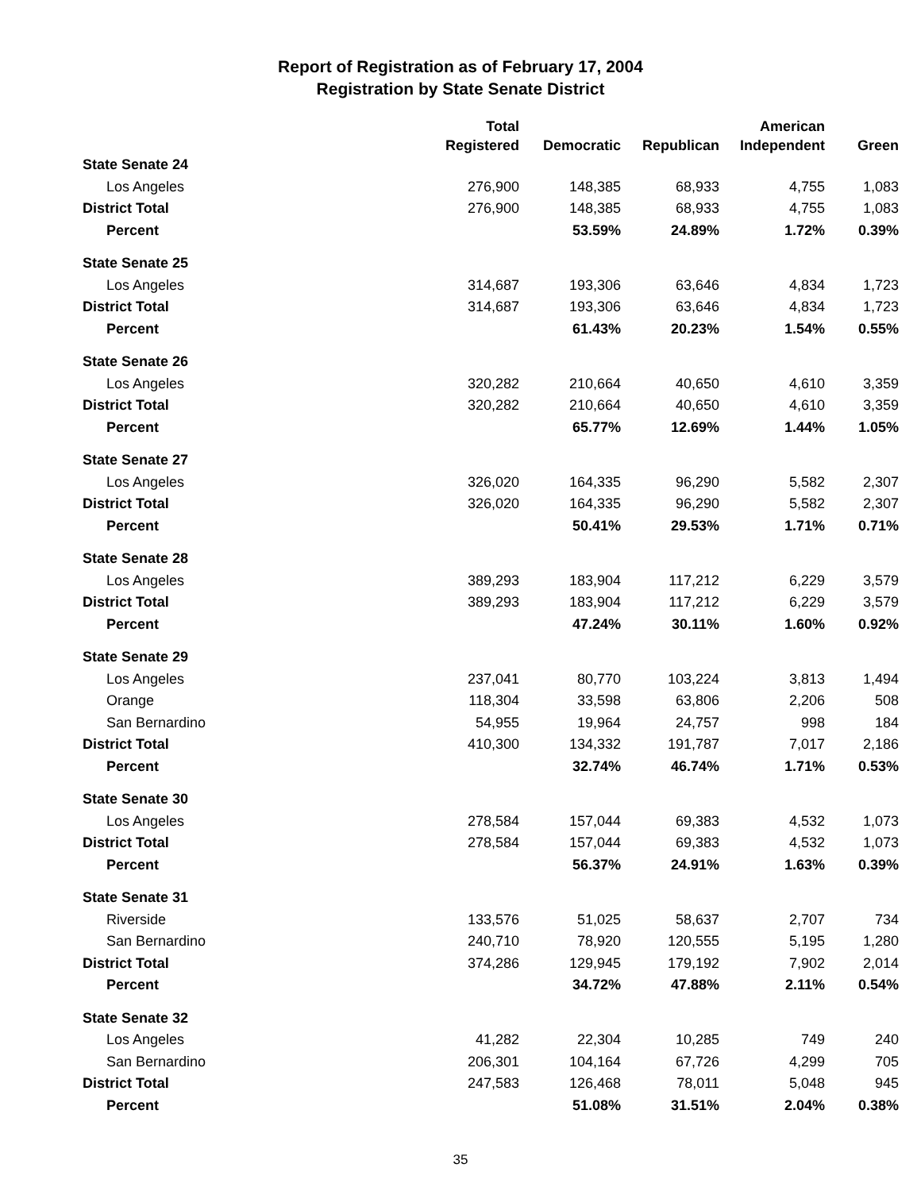Report of Registration as of February 17, 2004
Registration by State Senate District
| | Total | | | American | |
| --- | --- | --- | --- | --- | --- |
| | Registered | Democratic | Republican | Independent | Green |
| State Senate 24 | | | | | |
| Los Angeles | 276,900 | 148,385 | 68,933 | 4,755 | 1,083 |
| District Total | 276,900 | 148,385 | 68,933 | 4,755 | 1,083 |
| Percent | | 53.59% | 24.89% | 1.72% | 0.39% |
| State Senate 25 | | | | | |
| Los Angeles | 314,687 | 193,306 | 63,646 | 4,834 | 1,723 |
| District Total | 314,687 | 193,306 | 63,646 | 4,834 | 1,723 |
| Percent | | 61.43% | 20.23% | 1.54% | 0.55% |
| State Senate 26 | | | | | |
| Los Angeles | 320,282 | 210,664 | 40,650 | 4,610 | 3,359 |
| District Total | 320,282 | 210,664 | 40,650 | 4,610 | 3,359 |
| Percent | | 65.77% | 12.69% | 1.44% | 1.05% |
| State Senate 27 | | | | | |
| Los Angeles | 326,020 | 164,335 | 96,290 | 5,582 | 2,307 |
| District Total | 326,020 | 164,335 | 96,290 | 5,582 | 2,307 |
| Percent | | 50.41% | 29.53% | 1.71% | 0.71% |
| State Senate 28 | | | | | |
| Los Angeles | 389,293 | 183,904 | 117,212 | 6,229 | 3,579 |
| District Total | 389,293 | 183,904 | 117,212 | 6,229 | 3,579 |
| Percent | | 47.24% | 30.11% | 1.60% | 0.92% |
| State Senate 29 | | | | | |
| Los Angeles | 237,041 | 80,770 | 103,224 | 3,813 | 1,494 |
| Orange | 118,304 | 33,598 | 63,806 | 2,206 | 508 |
| San Bernardino | 54,955 | 19,964 | 24,757 | 998 | 184 |
| District Total | 410,300 | 134,332 | 191,787 | 7,017 | 2,186 |
| Percent | | 32.74% | 46.74% | 1.71% | 0.53% |
| State Senate 30 | | | | | |
| Los Angeles | 278,584 | 157,044 | 69,383 | 4,532 | 1,073 |
| District Total | 278,584 | 157,044 | 69,383 | 4,532 | 1,073 |
| Percent | | 56.37% | 24.91% | 1.63% | 0.39% |
| State Senate 31 | | | | | |
| Riverside | 133,576 | 51,025 | 58,637 | 2,707 | 734 |
| San Bernardino | 240,710 | 78,920 | 120,555 | 5,195 | 1,280 |
| District Total | 374,286 | 129,945 | 179,192 | 7,902 | 2,014 |
| Percent | | 34.72% | 47.88% | 2.11% | 0.54% |
| State Senate 32 | | | | | |
| Los Angeles | 41,282 | 22,304 | 10,285 | 749 | 240 |
| San Bernardino | 206,301 | 104,164 | 67,726 | 4,299 | 705 |
| District Total | 247,583 | 126,468 | 78,011 | 5,048 | 945 |
| Percent | | 51.08% | 31.51% | 2.04% | 0.38% |
35